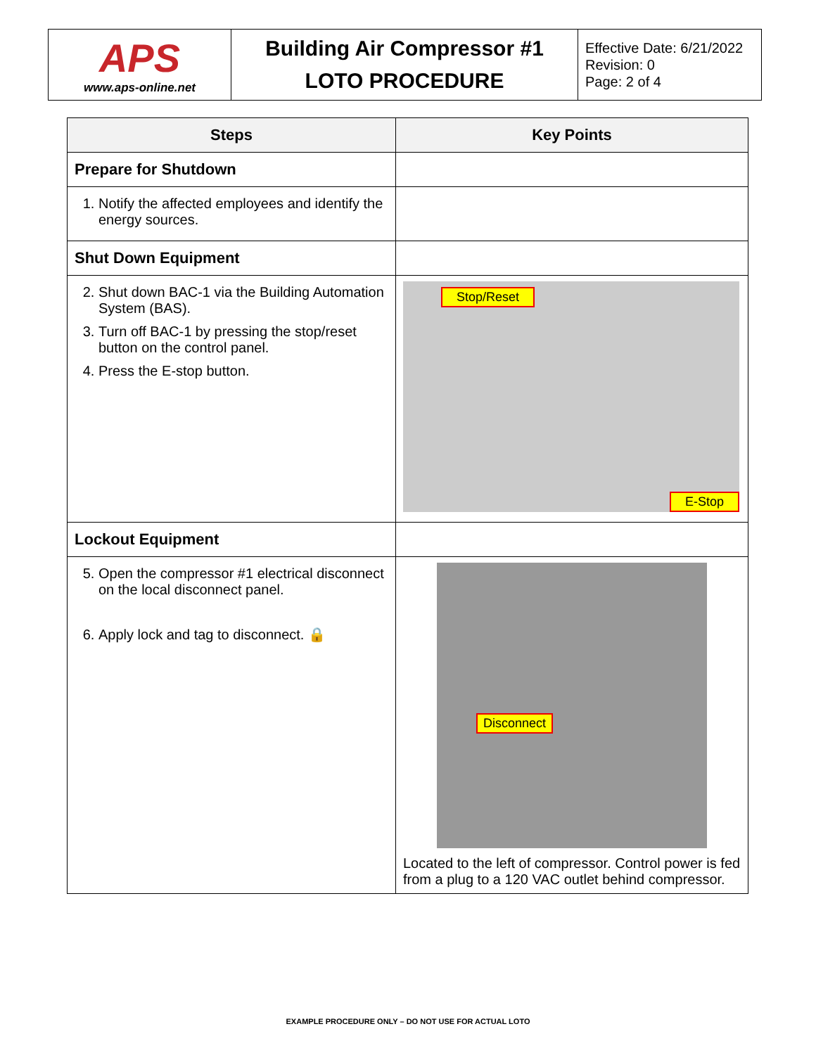| APS www.aps-online.net | Building Air Compressor #1 LOTO PROCEDURE | Effective Date: 6/21/2022 Revision: 0 Page: 2 of 4 |
| Steps | Key Points |
| --- | --- |
| Prepare for Shutdown | |
| 1. Notify the affected employees and identify the energy sources. | |
| Shut Down Equipment | |
| 2. Shut down BAC-1 via the Building Automation System (BAS). 3. Turn off BAC-1 by pressing the stop/reset button on the control panel. 4. Press the E-stop button. | Stop/Reset E-Stop |
| Lockout Equipment | |
| 5. Open the compressor #1 electrical disconnect on the local disconnect panel. 6. Apply lock and tag to disconnect. 🔒 | Disconnect Located to the left of compressor. Control power is fed from a plug to a 120 VAC outlet behind compressor. |
EXAMPLE PROCEDURE ONLY – DO NOT USE FOR ACTUAL LOTO